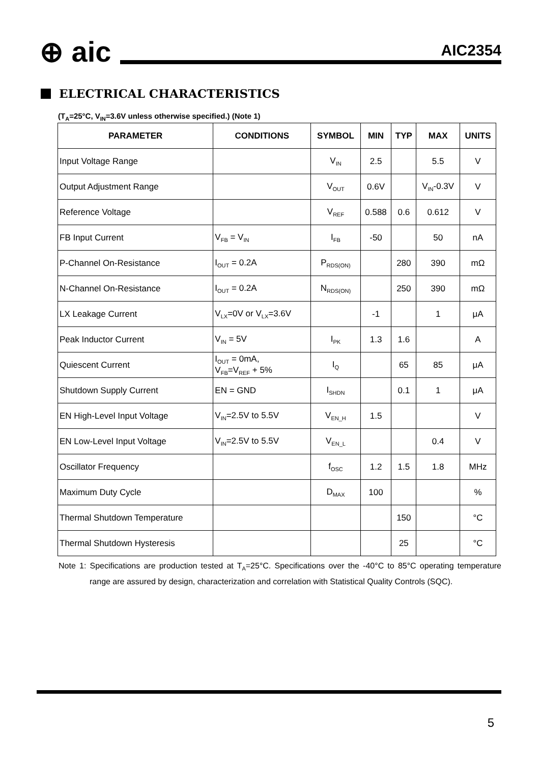⊕ aic
AIC2354
ELECTRICAL CHARACTERISTICS
(T<sub>A</sub>=25°C, V<sub>IN</sub>=3.6V unless otherwise specified.) (Note 1)
| PARAMETER | CONDITIONS | SYMBOL | MIN | TYP | MAX | UNITS |
| --- | --- | --- | --- | --- | --- | --- |
| Input Voltage Range | | V<sub>IN</sub> | 2.5 | | 5.5 | V |
| Output Adjustment Range | | V<sub>OUT</sub> | 0.6V | | V<sub>IN</sub>-0.3V | V |
| Reference Voltage | | V<sub>REF</sub> | 0.588 | 0.6 | 0.612 | V |
| FB Input Current | V<sub>FB</sub> = V<sub>IN</sub> | I<sub>FB</sub> | -50 | | 50 | nA |
| P-Channel On-Resistance | I<sub>OUT</sub> = 0.2A | P<sub>RDS(ON)</sub> | | 280 | 390 | mΩ |
| N-Channel On-Resistance | I<sub>OUT</sub> = 0.2A | N<sub>RDS(ON)</sub> | | 250 | 390 | mΩ |
| LX Leakage Current | V<sub>LX</sub>=0V or V<sub>LX</sub>=3.6V | | -1 | | 1 | μA |
| Peak Inductor Current | V<sub>IN</sub> = 5V | I<sub>PK</sub> | 1.3 | 1.6 | | A |
| Quiescent Current | I<sub>OUT</sub> = 0mA, V<sub>FB</sub>=V<sub>REF</sub> + 5% | I<sub>Q</sub> | | 65 | 85 | μA |
| Shutdown Supply Current | EN = GND | I<sub>SHDN</sub> | | 0.1 | 1 | μA |
| EN High-Level Input Voltage | V<sub>IN</sub>=2.5V to 5.5V | V<sub>EN_H</sub> | 1.5 | | | V |
| EN Low-Level Input Voltage | V<sub>IN</sub>=2.5V to 5.5V | V<sub>EN_L</sub> | | | 0.4 | V |
| Oscillator Frequency | | f<sub>OSC</sub> | 1.2 | 1.5 | 1.8 | MHz |
| Maximum Duty Cycle | | D<sub>MAX</sub> | 100 | | | % |
| Thermal Shutdown Temperature | | | | 150 | | °C |
| Thermal Shutdown Hysteresis | | | | 25 | | °C |
Note 1: Specifications are production tested at T<sub>A</sub>=25°C. Specifications over the -40°C to 85°C operating temperature range are assured by design, characterization and correlation with Statistical Quality Controls (SQC).
5